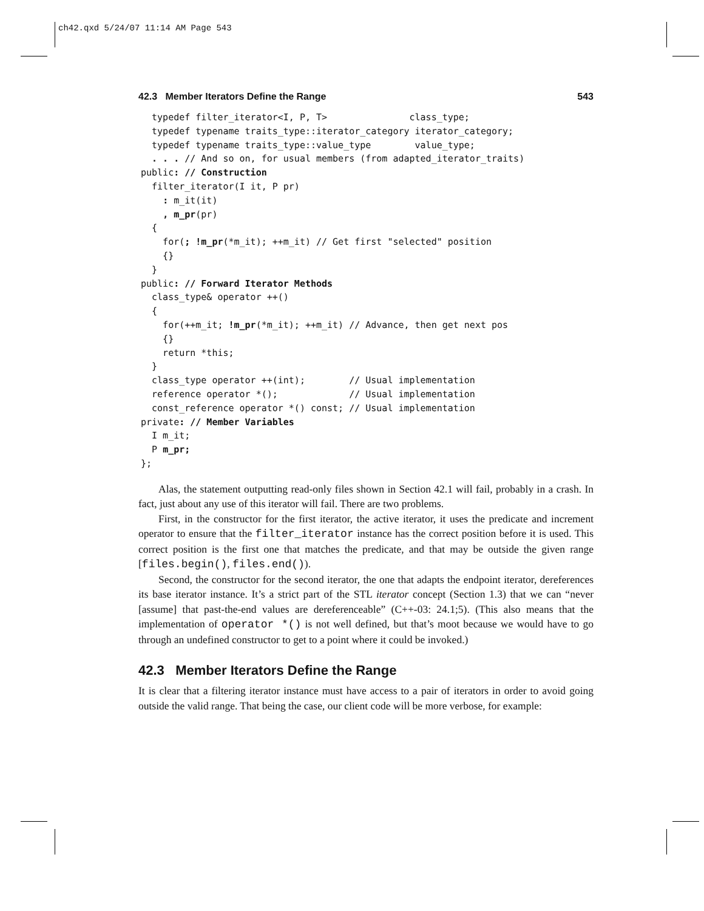ch42.qxd 5/24/07 11:14 AM Page 543
42.3 Member Iterators Define the Range 543
  typedef filter_iterator<I, P, T>               class_type;
  typedef typename traits_type::iterator_category iterator_category;
  typedef typename traits_type::value_type        value_type;
  . . . // And so on, for usual members (from adapted_iterator_traits)
public: // Construction
  filter_iterator(I it, P pr)
    : m_it(it)
    , m_pr(pr)
  {
    for(; !m_pr(*m_it); ++m_it) // Get first "selected" position
    {}
  }
public: // Forward Iterator Methods
  class_type& operator ++()
  {
    for(++m_it; !m_pr(*m_it); ++m_it) // Advance, then get next pos
    {}
    return *this;
  }
  class_type operator ++(int);        // Usual implementation
  reference operator *();             // Usual implementation
  const_reference operator *() const; // Usual implementation
private: // Member Variables
  I m_it;
  P m_pr;
};
Alas, the statement outputting read-only files shown in Section 42.1 will fail, probably in a crash. In fact, just about any use of this iterator will fail. There are two problems.
First, in the constructor for the first iterator, the active iterator, it uses the predicate and increment operator to ensure that the filter_iterator instance has the correct position before it is used. This correct position is the first one that matches the predicate, and that may be outside the given range [files.begin(), files.end()).
Second, the constructor for the second iterator, the one that adapts the endpoint iterator, dereferences its base iterator instance. It’s a strict part of the STL iterator concept (Section 1.3) that we can “never [assume] that past-the-end values are dereferenceable” (C++-03: 24.1;5). (This also means that the implementation of operator *() is not well defined, but that’s moot because we would have to go through an undefined constructor to get to a point where it could be invoked.)
42.3 Member Iterators Define the Range
It is clear that a filtering iterator instance must have access to a pair of iterators in order to avoid going outside the valid range. That being the case, our client code will be more verbose, for example: